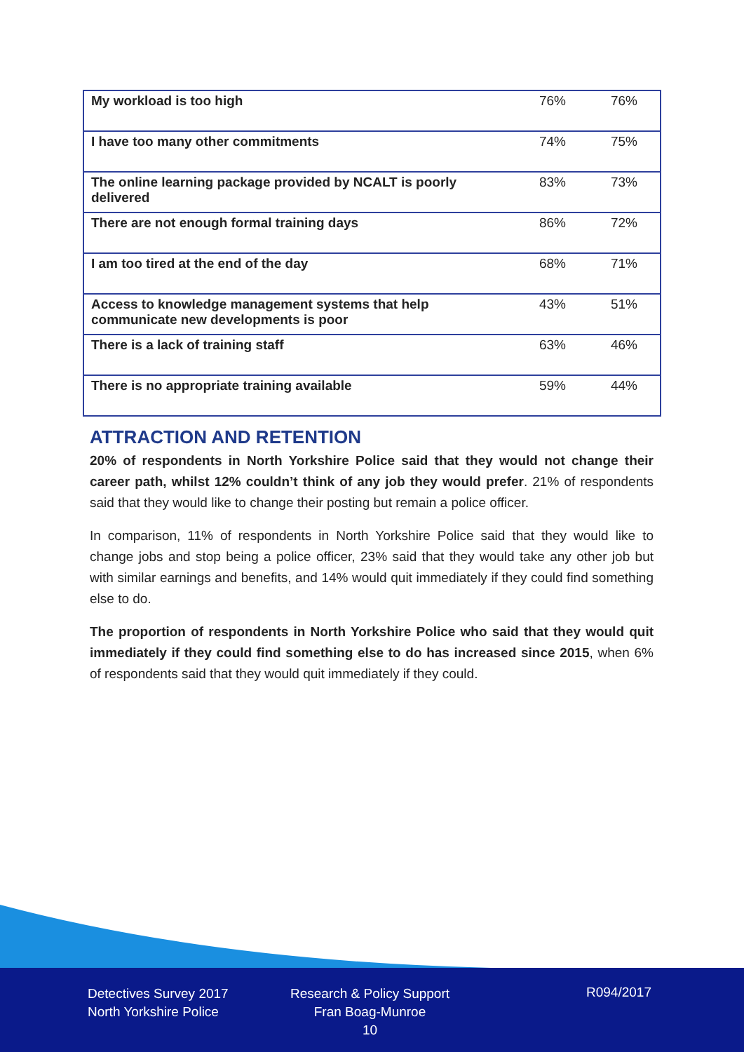| My workload is too high | 76% | 76% |
| I have too many other commitments | 74% | 75% |
| The online learning package provided by NCALT is poorly delivered | 83% | 73% |
| There are not enough formal training days | 86% | 72% |
| I am too tired at the end of the day | 68% | 71% |
| Access to knowledge management systems that help communicate new developments is poor | 43% | 51% |
| There is a lack of training staff | 63% | 46% |
| There is no appropriate training available | 59% | 44% |
ATTRACTION AND RETENTION
20% of respondents in North Yorkshire Police said that they would not change their career path, whilst 12% couldn’t think of any job they would prefer. 21% of respondents said that they would like to change their posting but remain a police officer.
In comparison, 11% of respondents in North Yorkshire Police said that they would like to change jobs and stop being a police officer, 23% said that they would take any other job but with similar earnings and benefits, and 14% would quit immediately if they could find something else to do.
The proportion of respondents in North Yorkshire Police who said that they would quit immediately if they could find something else to do has increased since 2015, when 6% of respondents said that they would quit immediately if they could.
Detectives Survey 2017
North Yorkshire Police
Research & Policy Support
Fran Boag-Munroe
10
R094/2017